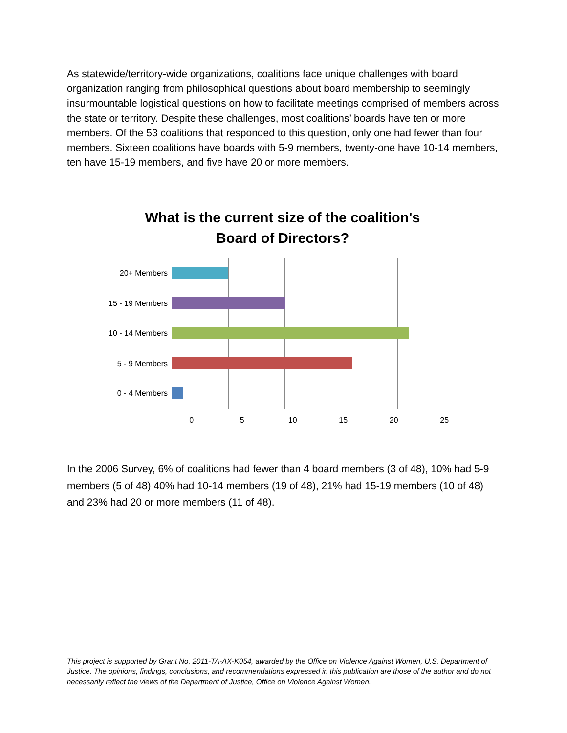As statewide/territory-wide organizations, coalitions face unique challenges with board organization ranging from philosophical questions about board membership to seemingly insurmountable logistical questions on how to facilitate meetings comprised of members across the state or territory. Despite these challenges, most coalitions’ boards have ten or more members. Of the 53 coalitions that responded to this question, only one had fewer than four members. Sixteen coalitions have boards with 5-9 members, twenty-one have 10-14 members, ten have 15-19 members, and five have 20 or more members.
What is the current size of the coalition's
Board of Directors?
20+ Members
15 - 19 Members
10 - 14 Members
5 - 9 Members
0 - 4 Members
0 5 10 15 20 25
In the 2006 Survey, 6% of coalitions had fewer than 4 board members (3 of 48), 10% had 5-9 members (5 of 48) 40% had 10-14 members (19 of 48), 21% had 15-19 members (10 of 48) and 23% had 20 or more members (11 of 48).
This project is supported by Grant No. 2011-TA-AX-K054, awarded by the Office on Violence Against Women, U.S. Department of Justice. The opinions, findings, conclusions, and recommendations expressed in this publication are those of the author and do not necessarily reflect the views of the Department of Justice, Office on Violence Against Women.